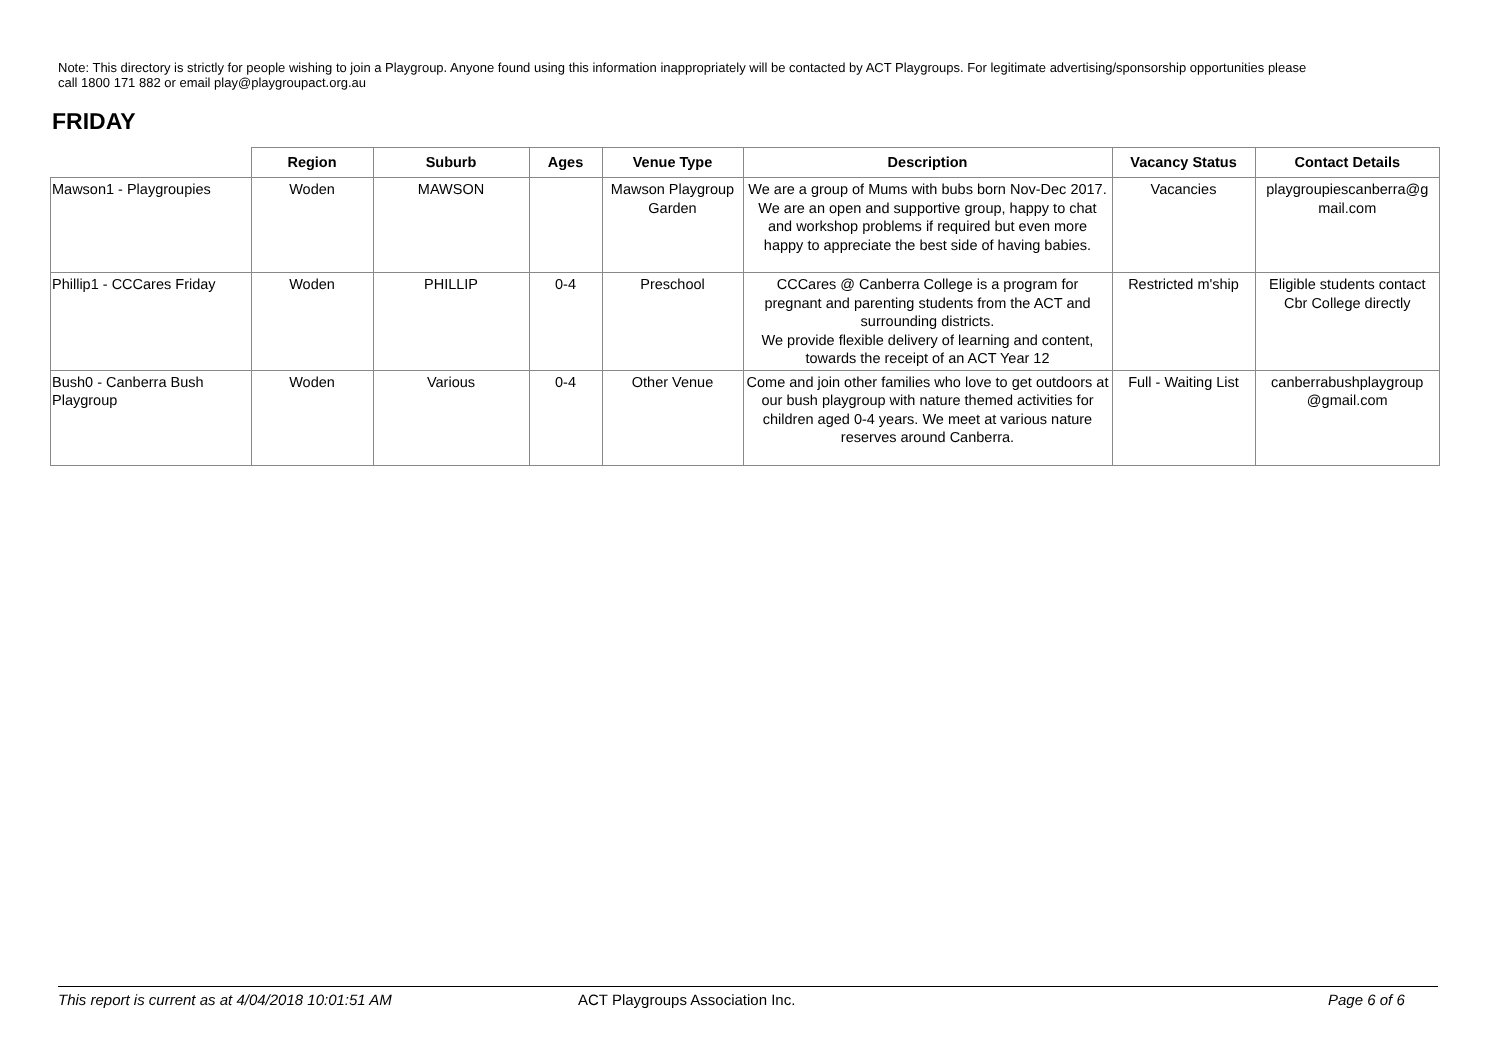Note: This directory is strictly for people wishing to join a Playgroup. Anyone found using this information inappropriately will be contacted by ACT Playgroups. For legitimate advertising/sponsorship opportunities please call 1800 171 882 or email play@playgroupact.org.au
FRIDAY
| | Region | Suburb | Ages | Venue Type | Description | Vacancy Status | Contact Details |
| --- | --- | --- | --- | --- | --- | --- | --- |
| Mawson1 - Playgroupies | Woden | MAWSON | | Mawson Playgroup Garden | We are a group of Mums with bubs born Nov-Dec 2017. We are an open and supportive group, happy to chat and workshop problems if required but even more happy to appreciate the best side of having babies. | Vacancies | playgroupiescanberra@g mail.com |
| Phillip1 - CCCares Friday | Woden | PHILLIP | 0-4 | Preschool | CCCares @ Canberra College is a program for pregnant and parenting students from the ACT and surrounding districts. We provide flexible delivery of learning and content, towards the receipt of an ACT Year 12 | Restricted m'ship | Eligible students contact Cbr College directly |
| Bush0 - Canberra Bush Playgroup | Woden | Various | 0-4 | Other Venue | Come and join other families who love to get outdoors at our bush playgroup with nature themed activities for children aged 0-4 years. We meet at various nature reserves around Canberra. | Full - Waiting List | canberrabushplaygroup @gmail.com |
This report is current as at 4/04/2018 10:01:51 AM ACT Playgroups Association Inc. Page 6 of 6